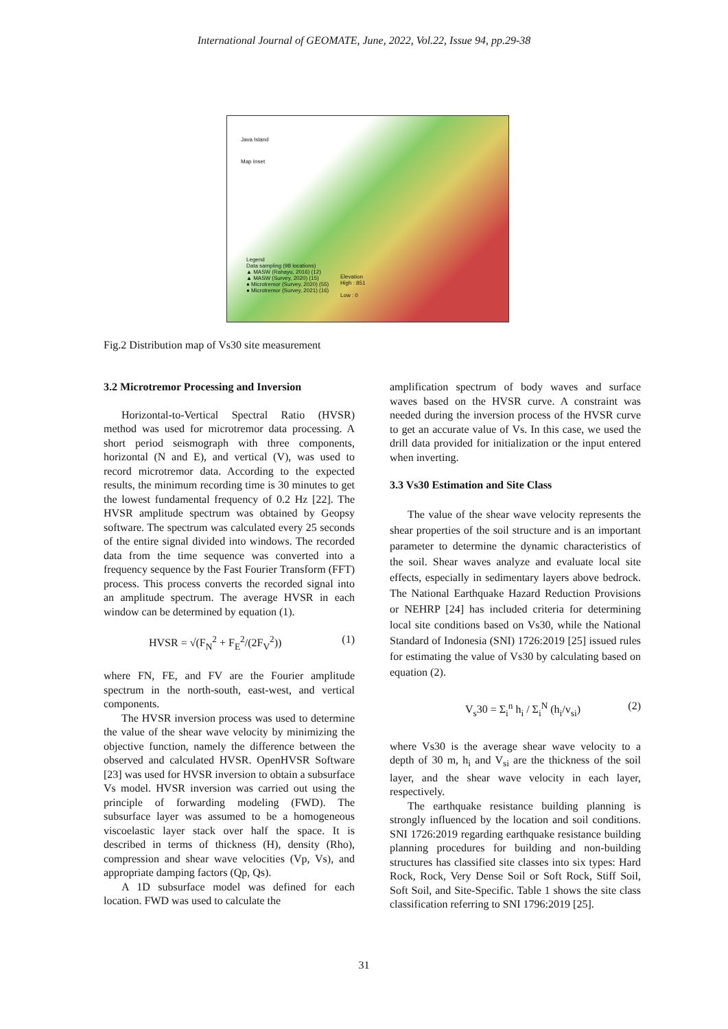International Journal of GEOMATE, June, 2022, Vol.22, Issue 94, pp.29-38
Java Island
Map Inset
Legend
Data sampling (98 locations)
▲ MASW (Rahayu, 2016) (12)
▲ MASW (Survey, 2020) (15)
● Microtremor (Survey, 2020) (55)
● Microtremor (Survey, 2021) (16)
Elevation
High : 851
Low : 0
Fig.2 Distribution map of Vs30 site measurement
3.2 Microtremor Processing and Inversion
Horizontal-to-Vertical Spectral Ratio (HVSR) method was used for microtremor data processing. A short period seismograph with three components, horizontal (N and E), and vertical (V), was used to record microtremor data. According to the expected results, the minimum recording time is 30 minutes to get the lowest fundamental frequency of 0.2 Hz [22]. The HVSR amplitude spectrum was obtained by Geopsy software. The spectrum was calculated every 25 seconds of the entire signal divided into windows. The recorded data from the time sequence was converted into a frequency sequence by the Fast Fourier Transform (FFT) process. This process converts the recorded signal into an amplitude spectrum. The average HVSR in each window can be determined by equation (1).
HVSR = √(F<sub>N</sub><sup>2</sup> + F<sub>E</sub><sup>2</sup>/(2F<sub>V</sub><sup>2</sup>)) (1)
where FN, FE, and FV are the Fourier amplitude spectrum in the north-south, east-west, and vertical components.
The HVSR inversion process was used to determine the value of the shear wave velocity by minimizing the objective function, namely the difference between the observed and calculated HVSR. OpenHVSR Software [23] was used for HVSR inversion to obtain a subsurface Vs model. HVSR inversion was carried out using the principle of forwarding modeling (FWD). The subsurface layer was assumed to be a homogeneous viscoelastic layer stack over half the space. It is described in terms of thickness (H), density (Rho), compression and shear wave velocities (Vp, Vs), and appropriate damping factors (Qp, Qs).
A 1D subsurface model was defined for each location. FWD was used to calculate the
amplification spectrum of body waves and surface waves based on the HVSR curve. A constraint was needed during the inversion process of the HVSR curve to get an accurate value of Vs. In this case, we used the drill data provided for initialization or the input entered when inverting.
3.3 Vs30 Estimation and Site Class
The value of the shear wave velocity represents the shear properties of the soil structure and is an important parameter to determine the dynamic characteristics of the soil. Shear waves analyze and evaluate local site effects, especially in sedimentary layers above bedrock. The National Earthquake Hazard Reduction Provisions or NEHRP [24] has included criteria for determining local site conditions based on Vs30, while the National Standard of Indonesia (SNI) 1726:2019 [25] issued rules for estimating the value of Vs30 by calculating based on equation (2).
V<sub>s</sub>30 = Σ<sub>i</sub><sup>n</sup> h<sub>i</sub> / Σ<sub>i</sub><sup>N</sup> (h<sub>i</sub>/v<sub>si</sub>) (2)
where Vs30 is the average shear wave velocity to a depth of 30 m, h<sub>i</sub> and V<sub>si</sub> are the thickness of the soil layer, and the shear wave velocity in each layer, respectively.
The earthquake resistance building planning is strongly influenced by the location and soil conditions. SNI 1726:2019 regarding earthquake resistance building planning procedures for building and non-building structures has classified site classes into six types: Hard Rock, Rock, Very Dense Soil or Soft Rock, Stiff Soil, Soft Soil, and Site-Specific. Table 1 shows the site class classification referring to SNI 1796:2019 [25].
31